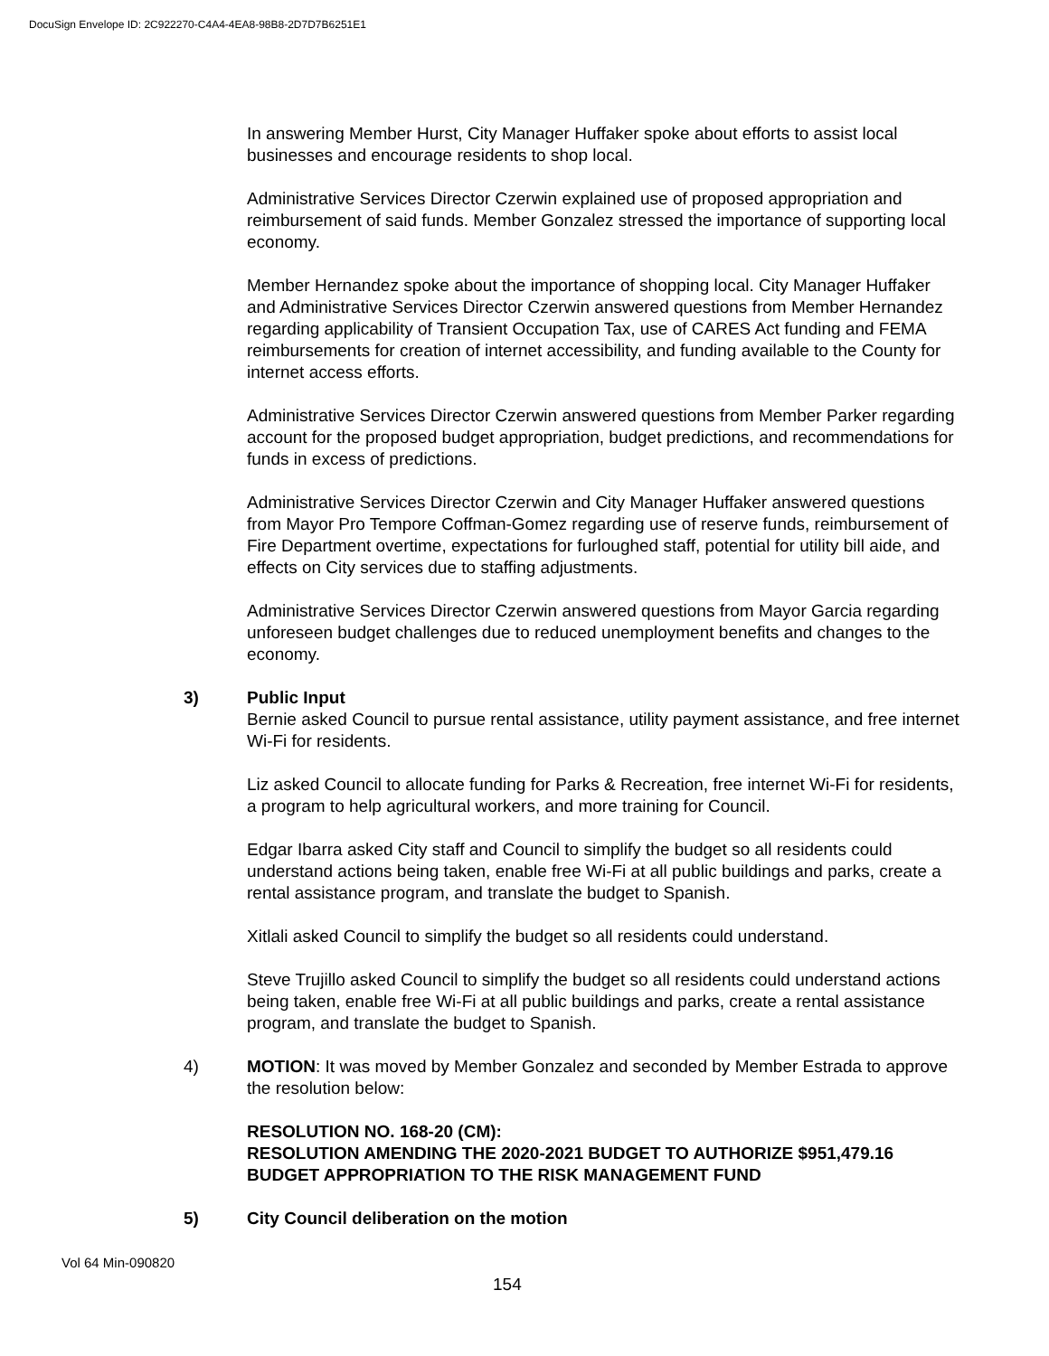DocuSign Envelope ID: 2C922270-C4A4-4EA8-98B8-2D7D7B6251E1
In answering Member Hurst, City Manager Huffaker spoke about efforts to assist local businesses and encourage residents to shop local.
Administrative Services Director Czerwin explained use of proposed appropriation and reimbursement of said funds. Member Gonzalez stressed the importance of supporting local economy.
Member Hernandez spoke about the importance of shopping local. City Manager Huffaker and Administrative Services Director Czerwin answered questions from Member Hernandez regarding applicability of Transient Occupation Tax, use of CARES Act funding and FEMA reimbursements for creation of internet accessibility, and funding available to the County for internet access efforts.
Administrative Services Director Czerwin answered questions from Member Parker regarding account for the proposed budget appropriation, budget predictions, and recommendations for funds in excess of predictions.
Administrative Services Director Czerwin and City Manager Huffaker answered questions from Mayor Pro Tempore Coffman-Gomez regarding use of reserve funds, reimbursement of Fire Department overtime, expectations for furloughed staff, potential for utility bill aide, and effects on City services due to staffing adjustments.
Administrative Services Director Czerwin answered questions from Mayor Garcia regarding unforeseen budget challenges due to reduced unemployment benefits and changes to the economy.
3) Public Input
Bernie asked Council to pursue rental assistance, utility payment assistance, and free internet Wi-Fi for residents.
Liz asked Council to allocate funding for Parks & Recreation, free internet Wi-Fi for residents, a program to help agricultural workers, and more training for Council.
Edgar Ibarra asked City staff and Council to simplify the budget so all residents could understand actions being taken, enable free Wi-Fi at all public buildings and parks, create a rental assistance program, and translate the budget to Spanish.
Xitlali asked Council to simplify the budget so all residents could understand.
Steve Trujillo asked Council to simplify the budget so all residents could understand actions being taken, enable free Wi-Fi at all public buildings and parks, create a rental assistance program, and translate the budget to Spanish.
4) MOTION: It was moved by Member Gonzalez and seconded by Member Estrada to approve the resolution below:
RESOLUTION NO. 168-20 (CM):
RESOLUTION AMENDING THE 2020-2021 BUDGET TO AUTHORIZE $951,479.16 BUDGET APPROPRIATION TO THE RISK MANAGEMENT FUND
5) City Council deliberation on the motion
Vol 64 Min-090820
154